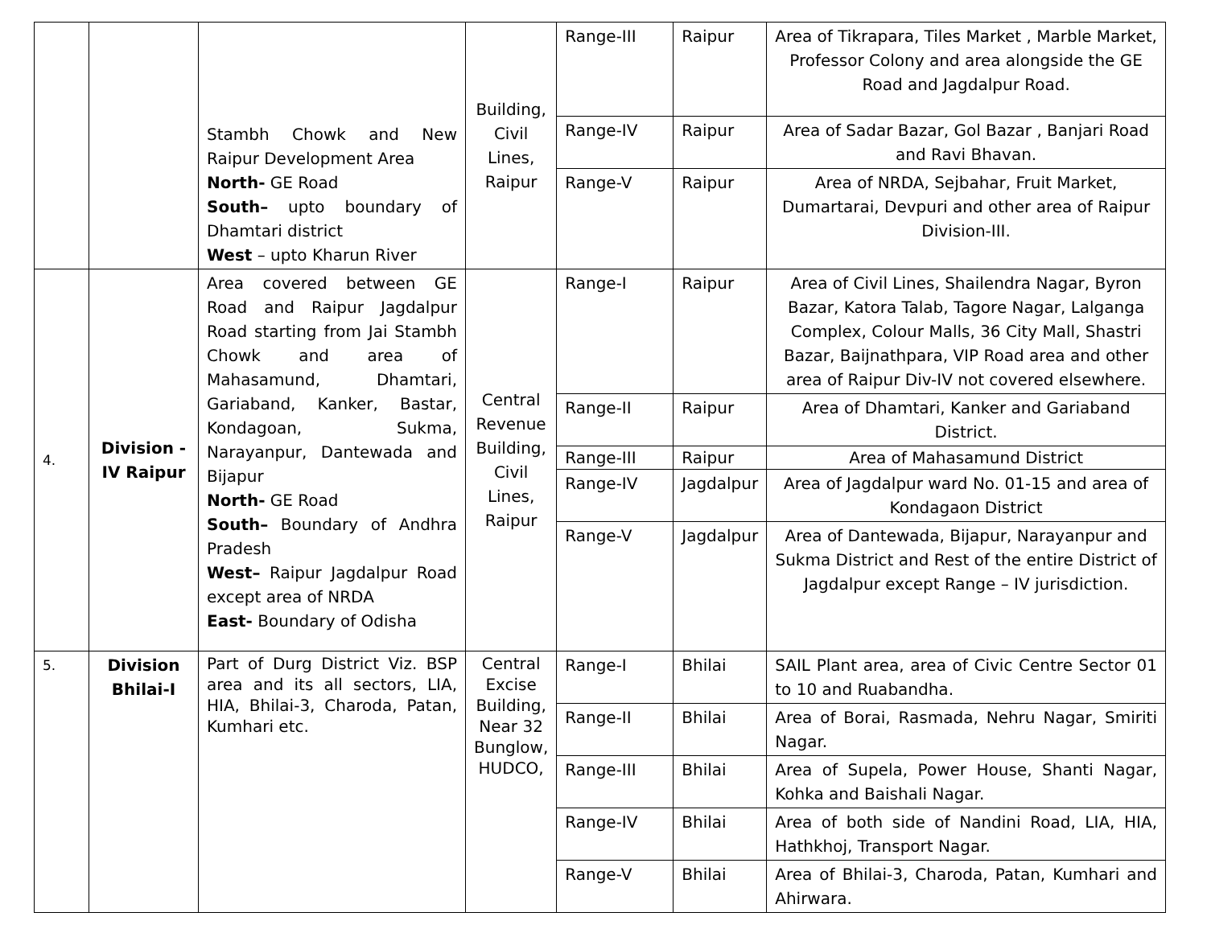| | | Stambh Chowk and New Raipur Development Area North- GE Road South– upto boundary of Dhamtari district West – upto Kharun River | Building, Civil Lines, Raipur | Range-III | Raipur | Area of Tikrapara, Tiles Market , Marble Market, Professor Colony and area alongside the GE Road and Jagdalpur Road. |
| | | | | Range-IV | Raipur | Area of Sadar Bazar, Gol Bazar , Banjari Road and Ravi Bhavan. |
| | | | | Range-V | Raipur | Area of NRDA, Sejbahar, Fruit Market, Dumartarai, Devpuri and other area of Raipur Division-III. |
| 4. | Division -IV Raipur | Area covered between GE Road and Raipur Jagdalpur Road starting from Jai Stambh Chowk and area of Mahasamund, Dhamtari, Gariaband, Kanker, Bastar, Kondagoan, Sukma, Narayanpur, Dantewada and Bijapur North- GE Road South– Boundary of Andhra Pradesh West– Raipur Jagdalpur Road except area of NRDA East- Boundary of Odisha | Central Revenue Building, Civil Lines, Raipur | Range-I | Raipur | Area of Civil Lines, Shailendra Nagar, Byron Bazar, Katora Talab, Tagore Nagar, Lalganga Complex, Colour Malls, 36 City Mall, Shastri Bazar, Baijnathpara, VIP Road area and other area of Raipur Div-IV not covered elsewhere. |
| | | | | Range-II | Raipur | Area of Dhamtari, Kanker and Gariaband District. |
| | | | | Range-III | Raipur | Area of Mahasamund District |
| | | | | Range-IV | Jagdalpur | Area of Jagdalpur ward No. 01-15 and area of Kondagaon District |
| | | | | Range-V | Jagdalpur | Area of Dantewada, Bijapur, Narayanpur and Sukma District and Rest of the entire District of Jagdalpur except Range – IV jurisdiction. |
| 5. | Division Bhilai-I | Part of Durg District Viz. BSP area and its all sectors, LIA, HIA, Bhilai-3, Charoda, Patan, Kumhari etc. | Central Excise Building, Near 32 Bunglow, HUDCO, | Range-I | Bhilai | SAIL Plant area, area of Civic Centre Sector 01 to 10 and Ruabandha. |
| | | | | Range-II | Bhilai | Area of Borai, Rasmada, Nehru Nagar, Smiriti Nagar. |
| | | | | Range-III | Bhilai | Area of Supela, Power House, Shanti Nagar, Kohka and Baishali Nagar. |
| | | | | Range-IV | Bhilai | Area of both side of Nandini Road, LIA, HIA, Hathkhoj, Transport Nagar. |
| | | | | Range-V | Bhilai | Area of Bhilai-3, Charoda, Patan, Kumhari and Ahirwara. |